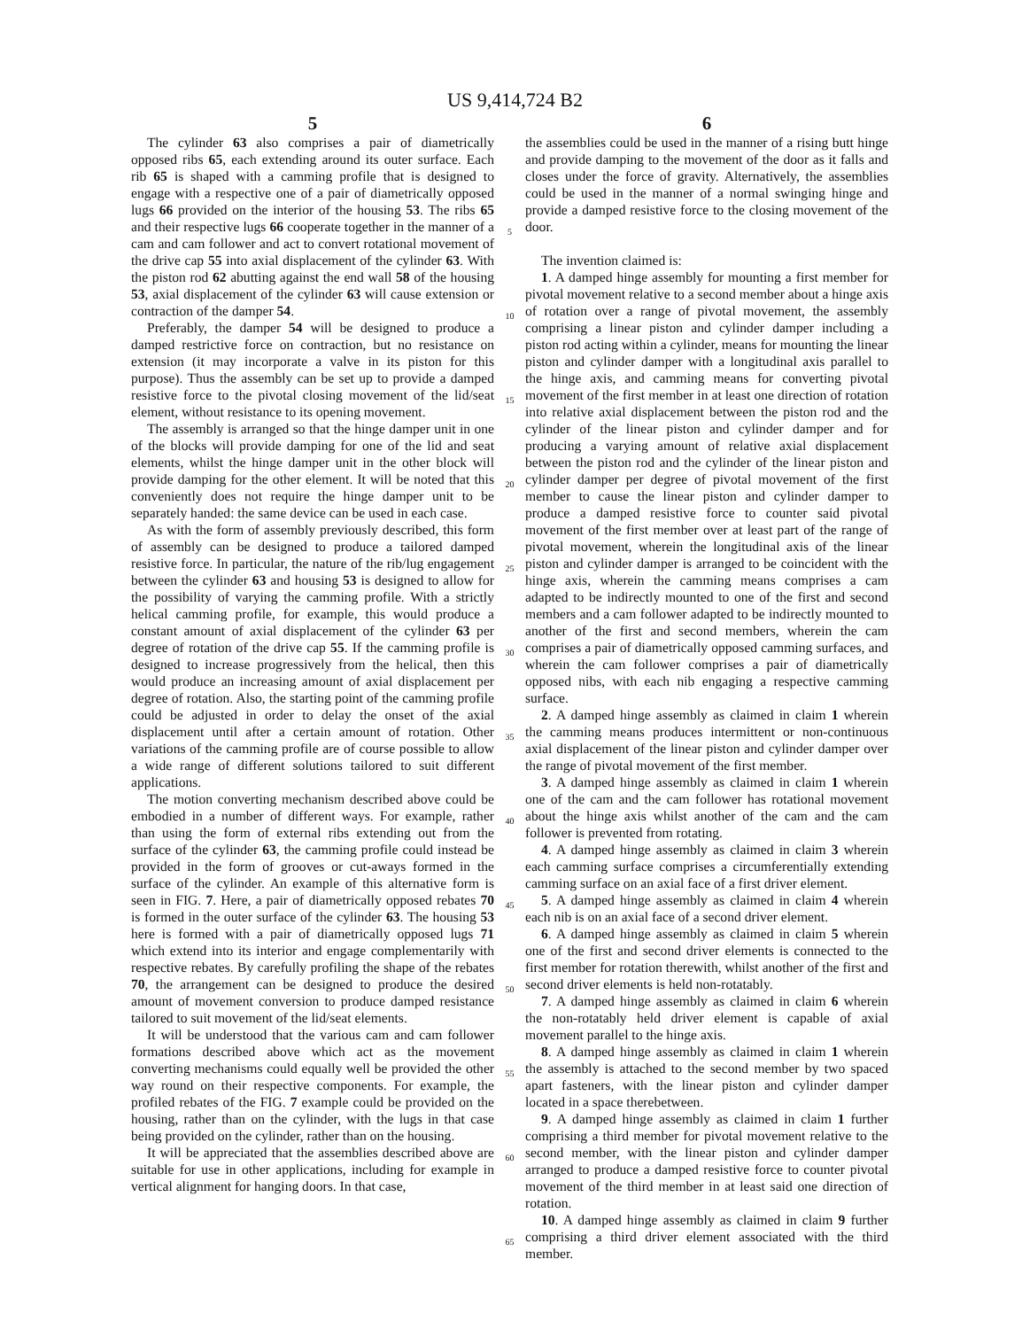US 9,414,724 B2
5
The cylinder 63 also comprises a pair of diametrically opposed ribs 65, each extending around its outer surface. Each rib 65 is shaped with a camming profile that is designed to engage with a respective one of a pair of diametrically opposed lugs 66 provided on the interior of the housing 53. The ribs 65 and their respective lugs 66 cooperate together in the manner of a cam and cam follower and act to convert rotational movement of the drive cap 55 into axial displacement of the cylinder 63. With the piston rod 62 abutting against the end wall 58 of the housing 53, axial displacement of the cylinder 63 will cause extension or contraction of the damper 54.
Preferably, the damper 54 will be designed to produce a damped restrictive force on contraction, but no resistance on extension (it may incorporate a valve in its piston for this purpose). Thus the assembly can be set up to provide a damped resistive force to the pivotal closing movement of the lid/seat element, without resistance to its opening movement.
The assembly is arranged so that the hinge damper unit in one of the blocks will provide damping for one of the lid and seat elements, whilst the hinge damper unit in the other block will provide damping for the other element. It will be noted that this conveniently does not require the hinge damper unit to be separately handed: the same device can be used in each case.
As with the form of assembly previously described, this form of assembly can be designed to produce a tailored damped resistive force. In particular, the nature of the rib/lug engagement between the cylinder 63 and housing 53 is designed to allow for the possibility of varying the camming profile. With a strictly helical camming profile, for example, this would produce a constant amount of axial displacement of the cylinder 63 per degree of rotation of the drive cap 55. If the camming profile is designed to increase progressively from the helical, then this would produce an increasing amount of axial displacement per degree of rotation. Also, the starting point of the camming profile could be adjusted in order to delay the onset of the axial displacement until after a certain amount of rotation. Other variations of the camming profile are of course possible to allow a wide range of different solutions tailored to suit different applications.
The motion converting mechanism described above could be embodied in a number of different ways. For example, rather than using the form of external ribs extending out from the surface of the cylinder 63, the camming profile could instead be provided in the form of grooves or cut-aways formed in the surface of the cylinder. An example of this alternative form is seen in FIG. 7. Here, a pair of diametrically opposed rebates 70 is formed in the outer surface of the cylinder 63. The housing 53 here is formed with a pair of diametrically opposed lugs 71 which extend into its interior and engage complementarily with respective rebates. By carefully profiling the shape of the rebates 70, the arrangement can be designed to produce the desired amount of movement conversion to produce damped resistance tailored to suit movement of the lid/seat elements.
It will be understood that the various cam and cam follower formations described above which act as the movement converting mechanisms could equally well be provided the other way round on their respective components. For example, the profiled rebates of the FIG. 7 example could be provided on the housing, rather than on the cylinder, with the lugs in that case being provided on the cylinder, rather than on the housing.
It will be appreciated that the assemblies described above are suitable for use in other applications, including for example in vertical alignment for hanging doors. In that case,
5
10
15
20
25
30
35
40
45
50
55
60
65
6
the assemblies could be used in the manner of a rising butt hinge and provide damping to the movement of the door as it falls and closes under the force of gravity. Alternatively, the assemblies could be used in the manner of a normal swinging hinge and provide a damped resistive force to the closing movement of the door.
The invention claimed is:
1. A damped hinge assembly for mounting a first member for pivotal movement relative to a second member about a hinge axis of rotation over a range of pivotal movement, the assembly comprising a linear piston and cylinder damper including a piston rod acting within a cylinder, means for mounting the linear piston and cylinder damper with a longitudinal axis parallel to the hinge axis, and camming means for converting pivotal movement of the first member in at least one direction of rotation into relative axial displacement between the piston rod and the cylinder of the linear piston and cylinder damper and for producing a varying amount of relative axial displacement between the piston rod and the cylinder of the linear piston and cylinder damper per degree of pivotal movement of the first member to cause the linear piston and cylinder damper to produce a damped resistive force to counter said pivotal movement of the first member over at least part of the range of pivotal movement, wherein the longitudinal axis of the linear piston and cylinder damper is arranged to be coincident with the hinge axis, wherein the camming means comprises a cam adapted to be indirectly mounted to one of the first and second members and a cam follower adapted to be indirectly mounted to another of the first and second members, wherein the cam comprises a pair of diametrically opposed camming surfaces, and wherein the cam follower comprises a pair of diametrically opposed nibs, with each nib engaging a respective camming surface.
2. A damped hinge assembly as claimed in claim 1 wherein the camming means produces intermittent or non-continuous axial displacement of the linear piston and cylinder damper over the range of pivotal movement of the first member.
3. A damped hinge assembly as claimed in claim 1 wherein one of the cam and the cam follower has rotational movement about the hinge axis whilst another of the cam and the cam follower is prevented from rotating.
4. A damped hinge assembly as claimed in claim 3 wherein each camming surface comprises a circumferentially extending camming surface on an axial face of a first driver element.
5. A damped hinge assembly as claimed in claim 4 wherein each nib is on an axial face of a second driver element.
6. A damped hinge assembly as claimed in claim 5 wherein one of the first and second driver elements is connected to the first member for rotation therewith, whilst another of the first and second driver elements is held non-rotatably.
7. A damped hinge assembly as claimed in claim 6 wherein the non-rotatably held driver element is capable of axial movement parallel to the hinge axis.
8. A damped hinge assembly as claimed in claim 1 wherein the assembly is attached to the second member by two spaced apart fasteners, with the linear piston and cylinder damper located in a space therebetween.
9. A damped hinge assembly as claimed in claim 1 further comprising a third member for pivotal movement relative to the second member, with the linear piston and cylinder damper arranged to produce a damped resistive force to counter pivotal movement of the third member in at least said one direction of rotation.
10. A damped hinge assembly as claimed in claim 9 further comprising a third driver element associated with the third member.